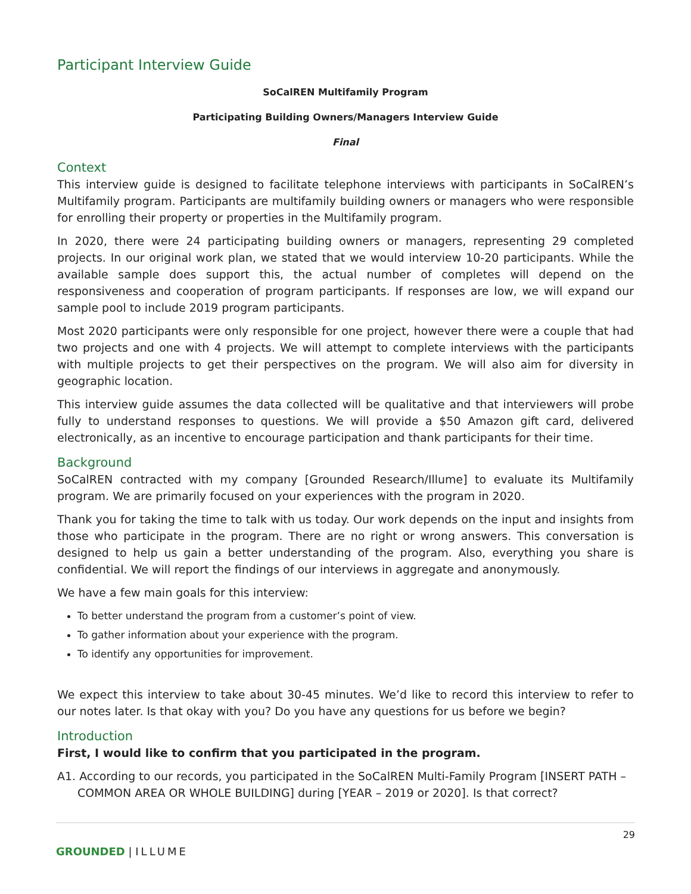Participant Interview Guide
SoCalREN Multifamily Program
Participating Building Owners/Managers Interview Guide
Final
Context
This interview guide is designed to facilitate telephone interviews with participants in SoCalREN’s Multifamily program. Participants are multifamily building owners or managers who were responsible for enrolling their property or properties in the Multifamily program.
In 2020, there were 24 participating building owners or managers, representing 29 completed projects. In our original work plan, we stated that we would interview 10-20 participants. While the available sample does support this, the actual number of completes will depend on the responsiveness and cooperation of program participants. If responses are low, we will expand our sample pool to include 2019 program participants.
Most 2020 participants were only responsible for one project, however there were a couple that had two projects and one with 4 projects. We will attempt to complete interviews with the participants with multiple projects to get their perspectives on the program. We will also aim for diversity in geographic location.
This interview guide assumes the data collected will be qualitative and that interviewers will probe fully to understand responses to questions. We will provide a $50 Amazon gift card, delivered electronically, as an incentive to encourage participation and thank participants for their time.
Background
SoCalREN contracted with my company [Grounded Research/Illume] to evaluate its Multifamily program. We are primarily focused on your experiences with the program in 2020.
Thank you for taking the time to talk with us today. Our work depends on the input and insights from those who participate in the program. There are no right or wrong answers. This conversation is designed to help us gain a better understanding of the program. Also, everything you share is confidential. We will report the findings of our interviews in aggregate and anonymously.
We have a few main goals for this interview:
To better understand the program from a customer’s point of view.
To gather information about your experience with the program.
To identify any opportunities for improvement.
We expect this interview to take about 30-45 minutes. We’d like to record this interview to refer to our notes later. Is that okay with you? Do you have any questions for us before we begin?
Introduction
First, I would like to confirm that you participated in the program.
A1. According to our records, you participated in the SoCalREN Multi-Family Program [INSERT PATH – COMMON AREA OR WHOLE BUILDING] during [YEAR – 2019 or 2020]. Is that correct?
29
GROUNDED | ILLUME